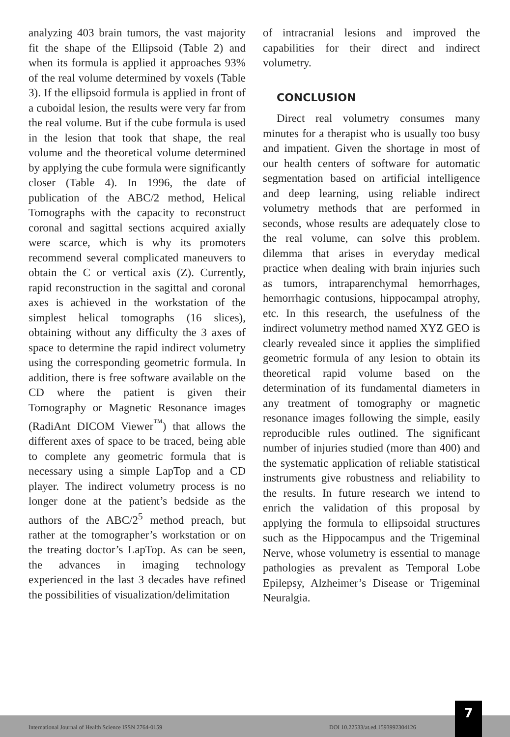analyzing 403 brain tumors, the vast majority fit the shape of the Ellipsoid (Table 2) and when its formula is applied it approaches 93% of the real volume determined by voxels (Table 3). If the ellipsoid formula is applied in front of a cuboidal lesion, the results were very far from the real volume. But if the cube formula is used in the lesion that took that shape, the real volume and the theoretical volume determined by applying the cube formula were significantly closer (Table 4). In 1996, the date of publication of the ABC/2 method, Helical Tomographs with the capacity to reconstruct coronal and sagittal sections acquired axially were scarce, which is why its promoters recommend several complicated maneuvers to obtain the C or vertical axis (Z). Currently, rapid reconstruction in the sagittal and coronal axes is achieved in the workstation of the simplest helical tomographs (16 slices), obtaining without any difficulty the 3 axes of space to determine the rapid indirect volumetry using the corresponding geometric formula. In addition, there is free software available on the CD where the patient is given their Tomography or Magnetic Resonance images (RadiAnt DICOM Viewer<sup>™</sup>) that allows the different axes of space to be traced, being able to complete any geometric formula that is necessary using a simple LapTop and a CD player. The indirect volumetry process is no longer done at the patient’s bedside as the authors of the ABC/2<sup>5</sup> method preach, but rather at the tomographer’s workstation or on the treating doctor’s LapTop. As can be seen, the advances in imaging technology experienced in the last 3 decades have refined the possibilities of visualization/delimitation
of intracranial lesions and improved the capabilities for their direct and indirect volumetry.
CONCLUSION
Direct real volumetry consumes many minutes for a therapist who is usually too busy and impatient. Given the shortage in most of our health centers of software for automatic segmentation based on artificial intelligence and deep learning, using reliable indirect volumetry methods that are performed in seconds, whose results are adequately close to the real volume, can solve this problem. dilemma that arises in everyday medical practice when dealing with brain injuries such as tumors, intraparenchymal hemorrhages, hemorrhagic contusions, hippocampal atrophy, etc. In this research, the usefulness of the indirect volumetry method named XYZ GEO is clearly revealed since it applies the simplified geometric formula of any lesion to obtain its theoretical rapid volume based on the determination of its fundamental diameters in any treatment of tomography or magnetic resonance images following the simple, easily reproducible rules outlined. The significant number of injuries studied (more than 400) and the systematic application of reliable statistical instruments give robustness and reliability to the results. In future research we intend to enrich the validation of this proposal by applying the formula to ellipsoidal structures such as the Hippocampus and the Trigeminal Nerve, whose volumetry is essential to manage pathologies as prevalent as Temporal Lobe Epilepsy, Alzheimer’s Disease or Trigeminal Neuralgia.
International Journal of Health Science ISSN 2764-0159 DOI 10.22533/at.ed.1593992304126
7